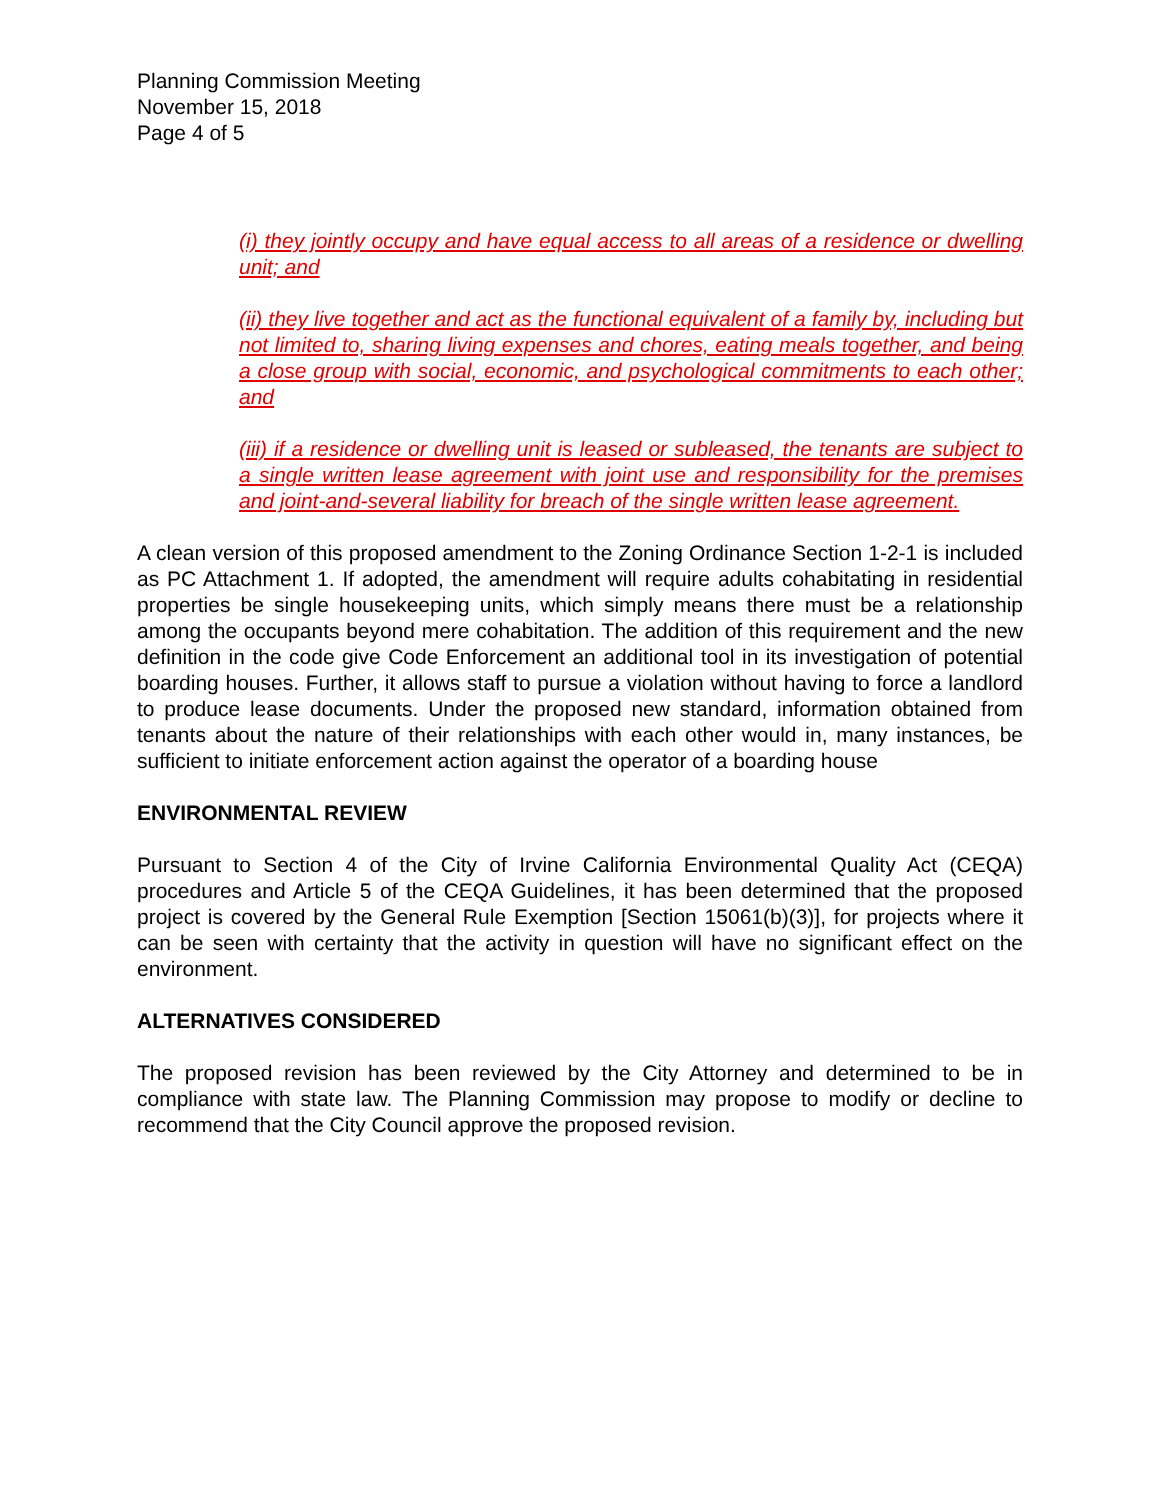Planning Commission Meeting
November 15, 2018
Page 4 of 5
(i) they jointly occupy and have equal access to all areas of a residence or dwelling unit; and
(ii) they live together and act as the functional equivalent of a family by, including but not limited to, sharing living expenses and chores, eating meals together, and being a close group with social, economic, and psychological commitments to each other; and
(iii) if a residence or dwelling unit is leased or subleased, the tenants are subject to a single written lease agreement with joint use and responsibility for the premises and joint-and-several liability for breach of the single written lease agreement.
A clean version of this proposed amendment to the Zoning Ordinance Section 1-2-1 is included as PC Attachment 1. If adopted, the amendment will require adults cohabitating in residential properties be single housekeeping units, which simply means there must be a relationship among the occupants beyond mere cohabitation. The addition of this requirement and the new definition in the code give Code Enforcement an additional tool in its investigation of potential boarding houses. Further, it allows staff to pursue a violation without having to force a landlord to produce lease documents. Under the proposed new standard, information obtained from tenants about the nature of their relationships with each other would in, many instances, be sufficient to initiate enforcement action against the operator of a boarding house
ENVIRONMENTAL REVIEW
Pursuant to Section 4 of the City of Irvine California Environmental Quality Act (CEQA) procedures and Article 5 of the CEQA Guidelines, it has been determined that the proposed project is covered by the General Rule Exemption [Section 15061(b)(3)], for projects where it can be seen with certainty that the activity in question will have no significant effect on the environment.
ALTERNATIVES CONSIDERED
The proposed revision has been reviewed by the City Attorney and determined to be in compliance with state law. The Planning Commission may propose to modify or decline to recommend that the City Council approve the proposed revision.